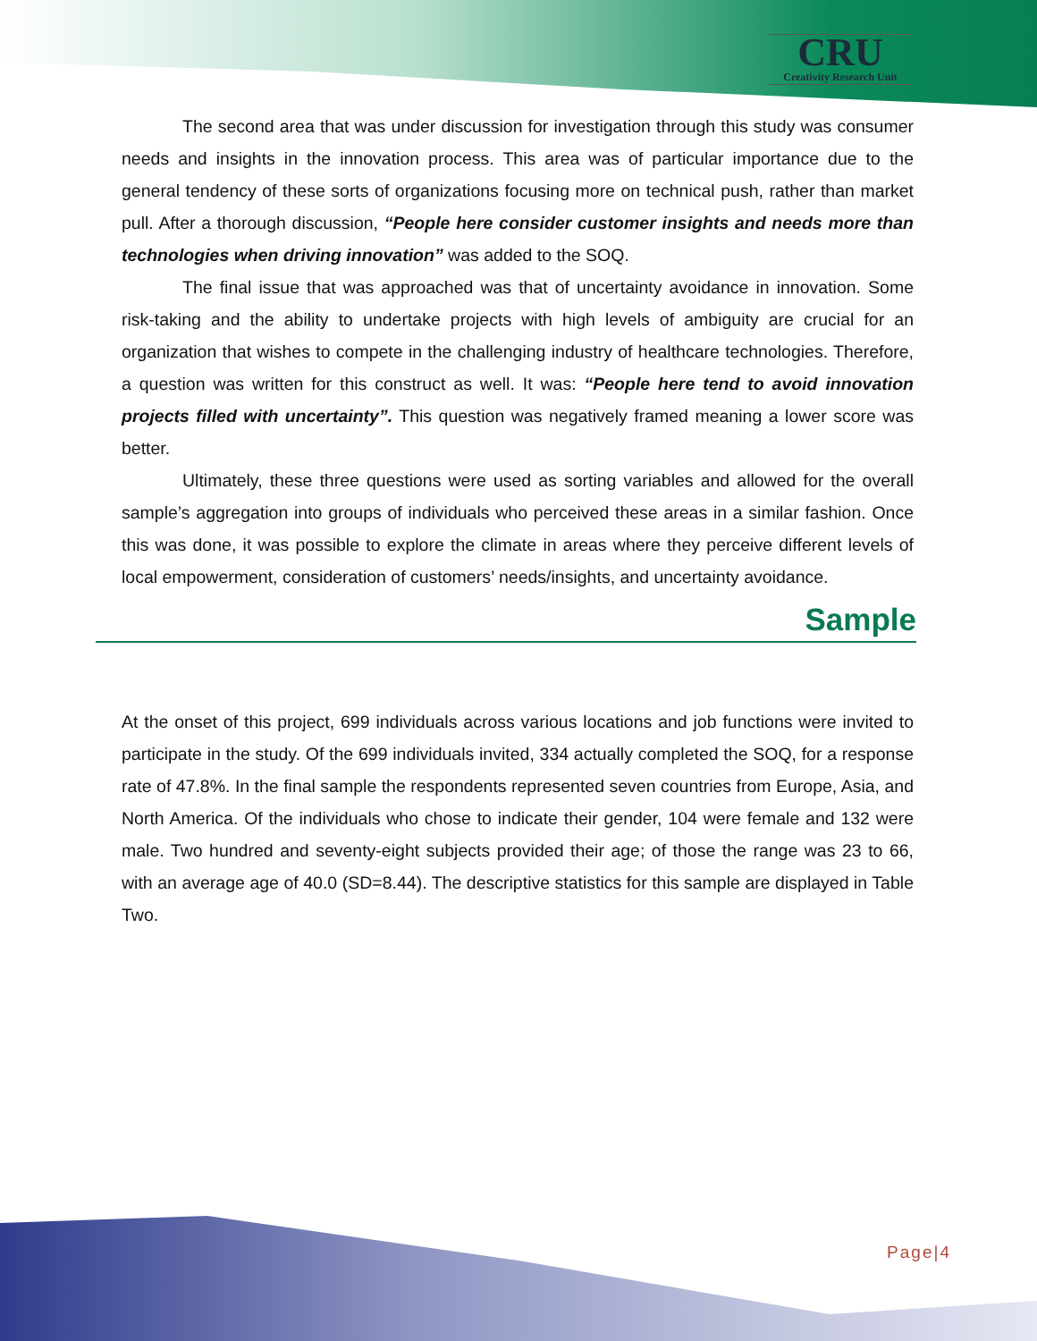CRU
Creativity Research Unit
The second area that was under discussion for investigation through this study was consumer needs and insights in the innovation process. This area was of particular importance due to the general tendency of these sorts of organizations focusing more on technical push, rather than market pull. After a thorough discussion, “People here consider customer insights and needs more than technologies when driving innovation” was added to the SOQ.
The final issue that was approached was that of uncertainty avoidance in innovation. Some risk-taking and the ability to undertake projects with high levels of ambiguity are crucial for an organization that wishes to compete in the challenging industry of healthcare technologies. Therefore, a question was written for this construct as well. It was: “People here tend to avoid innovation projects filled with uncertainty”. This question was negatively framed meaning a lower score was better.
Ultimately, these three questions were used as sorting variables and allowed for the overall sample’s aggregation into groups of individuals who perceived these areas in a similar fashion. Once this was done, it was possible to explore the climate in areas where they perceive different levels of local empowerment, consideration of customers’ needs/insights, and uncertainty avoidance.
Sample
At the onset of this project, 699 individuals across various locations and job functions were invited to participate in the study. Of the 699 individuals invited, 334 actually completed the SOQ, for a response rate of 47.8%. In the final sample the respondents represented seven countries from Europe, Asia, and North America. Of the individuals who chose to indicate their gender, 104 were female and 132 were male. Two hundred and seventy-eight subjects provided their age; of those the range was 23 to 66, with an average age of 40.0 (SD=8.44). The descriptive statistics for this sample are displayed in Table Two.
Page|4